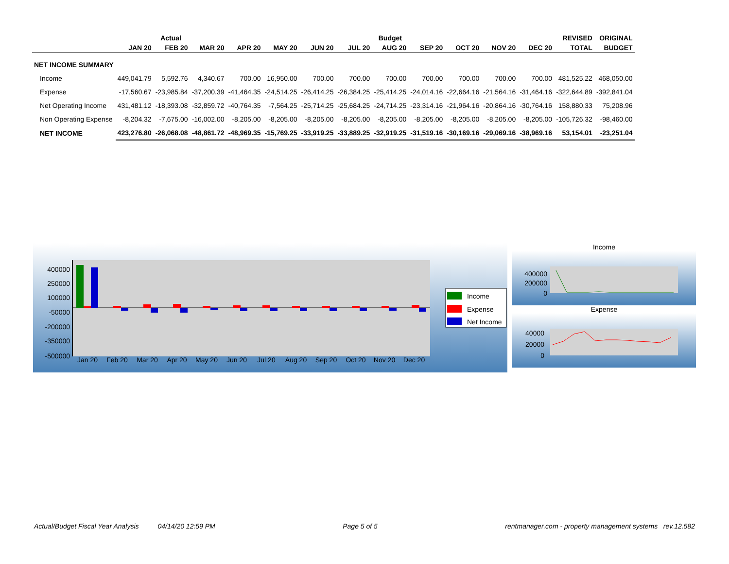| | Actual | | | Budget | | | | | | | | | REVISED | ORIGINAL |
| --- | --- | --- | --- | --- | --- | --- | --- | --- | --- | --- | --- | --- | --- | --- |
| | JAN 20 | FEB 20 | MAR 20 | APR 20 | MAY 20 | JUN 20 | JUL 20 | AUG 20 | SEP 20 | OCT 20 | NOV 20 | DEC 20 | TOTAL | BUDGET |
| NET INCOME SUMMARY | | | | | | | | | | | | | | |
| Income | 449,041.79 | 5,592.76 | 4,340.67 | 700.00 | 16,950.00 | 700.00 | 700.00 | 700.00 | 700.00 | 700.00 | 700.00 | 700.00 | 481,525.22 | 468,050.00 |
| Expense | -17,560.67 | -23,985.84 | -37,200.39 | -41,464.35 | -24,514.25 | -26,414.25 | -26,384.25 | -25,414.25 | -24,014.16 | -22,664.16 | -21,564.16 | -31,464.16 | -322,644.89 | -392,841.04 |
| Net Operating Income | 431,481.12 | -18,393.08 | -32,859.72 | -40,764.35 | -7,564.25 | -25,714.25 | -25,684.25 | -24,714.25 | -23,314.16 | -21,964.16 | -20,864.16 | -30,764.16 | 158,880.33 | 75,208.96 |
| Non Operating Expense | -8,204.32 | -7,675.00 | -16,002.00 | -8,205.00 | -8,205.00 | -8,205.00 | -8,205.00 | -8,205.00 | -8,205.00 | -8,205.00 | -8,205.00 | -8,205.00 | -105,726.32 | -98,460.00 |
| NET INCOME | 423,276.80 | -26,068.08 | -48,861.72 | -48,969.35 | -15,769.25 | -33,919.25 | -33,889.25 | -32,919.25 | -31,519.16 | -30,169.16 | -29,069.16 | -38,969.16 | 53,154.01 | -23,251.04 |
400000
250000
100000
-50000
-200000
-350000
-500000
Jan 20
Feb 20
Mar 20
Apr 20
May 20
Jun 20
Jul 20
Aug 20
Sep 20
Oct 20
Nov 20
Dec 20
Income
Expense
Net Income
Income
400000
200000
0
Expense
40000
20000
0
Actual/Budget Fiscal Year Analysis 04/14/20 12:59 PM Page 5 of 5 rentmanager.com - property management systems rev.12.582